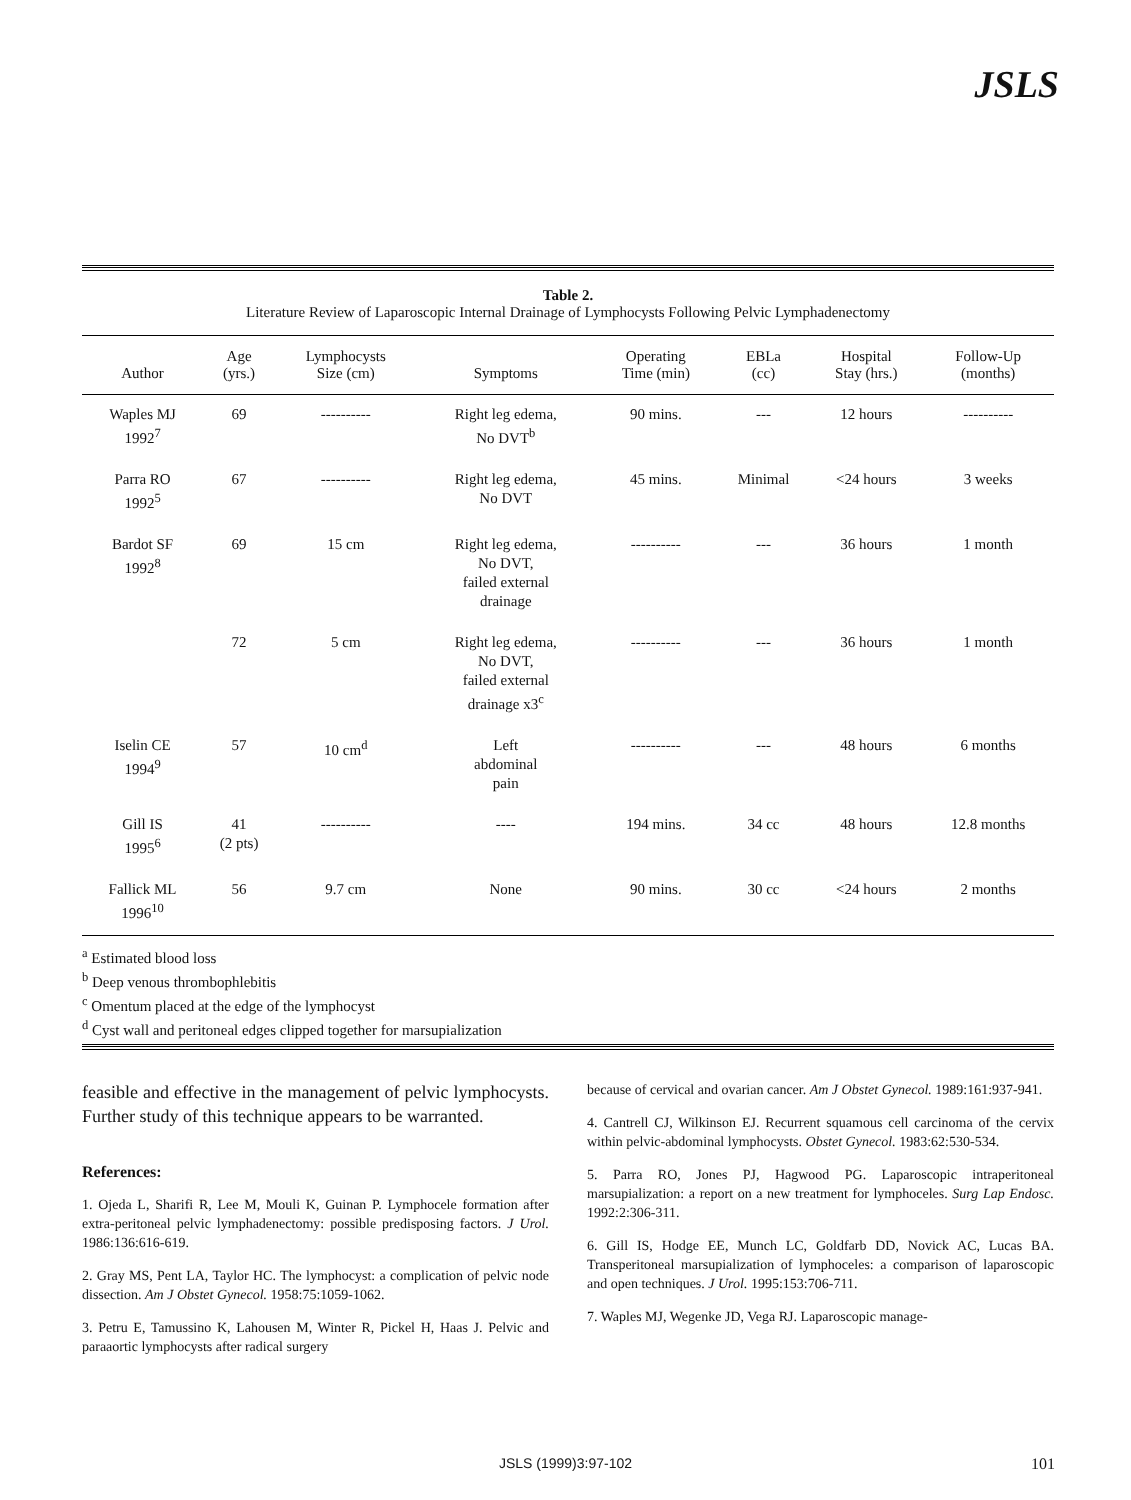JSLS
Table 2.
Literature Review of Laparoscopic Internal Drainage of Lymphocysts Following Pelvic Lymphadenectomy
| Author | Age (yrs.) | Lymphocysts Size (cm) | Symptoms | Operating Time (min) | EBLa (cc) | Hospital Stay (hrs.) | Follow-Up (months) |
| --- | --- | --- | --- | --- | --- | --- | --- |
| Waples MJ 1992<sup>7</sup> | 69 | ---------- | Right leg edema, No DVT<sup>b</sup> | 90 mins. | --- | 12 hours | ---------- |
| Parra RO 1992<sup>5</sup> | 67 | ---------- | Right leg edema, No DVT | 45 mins. | Minimal | <24 hours | 3 weeks |
| Bardot SF 1992<sup>8</sup> | 69 | 15 cm | Right leg edema, No DVT, failed external drainage | ---------- | --- | 36 hours | 1 month |
| | 72 | 5 cm | Right leg edema, No DVT, failed external drainage x3<sup>c</sup> | ---------- | --- | 36 hours | 1 month |
| Iselin CE 1994<sup>9</sup> | 57 | 10 cm<sup>d</sup> | Left abdominal pain | ---------- | --- | 48 hours | 6 months |
| Gill IS 1995<sup>6</sup> | 41 (2 pts) | ---------- | ---- | 194 mins. | 34 cc | 48 hours | 12.8 months |
| Fallick ML 1996<sup>10</sup> | 56 | 9.7 cm | None | 90 mins. | 30 cc | <24 hours | 2 months |
<sup>a</sup> Estimated blood loss
<sup>b</sup> Deep venous thrombophlebitis
<sup>c</sup> Omentum placed at the edge of the lymphocyst
<sup>d</sup> Cyst wall and peritoneal edges clipped together for marsupialization
feasible and effective in the management of pelvic lymphocysts. Further study of this technique appears to be warranted.
References:
1. Ojeda L, Sharifi R, Lee M, Mouli K, Guinan P. Lymphocele formation after extra-peritoneal pelvic lymphadenectomy: possible predisposing factors. J Urol. 1986:136:616-619.
2. Gray MS, Pent LA, Taylor HC. The lymphocyst: a complication of pelvic node dissection. Am J Obstet Gynecol. 1958:75:1059-1062.
3. Petru E, Tamussino K, Lahousen M, Winter R, Pickel H, Haas J. Pelvic and paraaortic lymphocysts after radical surgery
because of cervical and ovarian cancer. Am J Obstet Gynecol. 1989:161:937-941.
4. Cantrell CJ, Wilkinson EJ. Recurrent squamous cell carcinoma of the cervix within pelvic-abdominal lymphocysts. Obstet Gynecol. 1983:62:530-534.
5. Parra RO, Jones PJ, Hagwood PG. Laparoscopic intraperitoneal marsupialization: a report on a new treatment for lymphoceles. Surg Lap Endosc. 1992:2:306-311.
6. Gill IS, Hodge EE, Munch LC, Goldfarb DD, Novick AC, Lucas BA. Transperitoneal marsupialization of lymphoceles: a comparison of laparoscopic and open techniques. J Urol. 1995:153:706-711.
7. Waples MJ, Wegenke JD, Vega RJ. Laparoscopic manage-
JSLS (1999)3:97-102 101